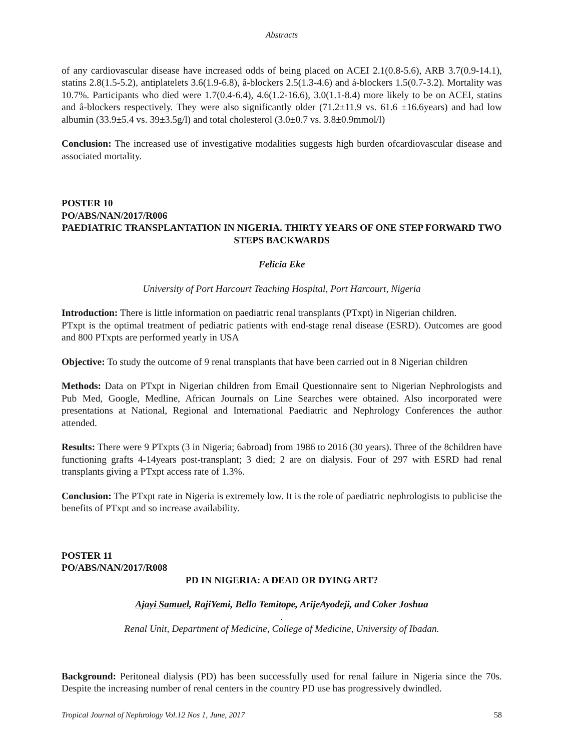Abstracts
of any cardiovascular disease have increased odds of being placed on ACEI 2.1(0.8-5.6), ARB 3.7(0.9-14.1), statins 2.8(1.5-5.2), antiplatelets 3.6(1.9-6.8), â-blockers 2.5(1.3-4.6) and á-blockers 1.5(0.7-3.2). Mortality was 10.7%. Participants who died were 1.7(0.4-6.4), 4.6(1.2-16.6), 3.0(1.1-8.4) more likely to be on ACEI, statins and â-blockers respectively. They were also significantly older (71.2±11.9 vs. 61.6 ±16.6years) and had low albumin (33.9±5.4 vs. 39±3.5g/l) and total cholesterol (3.0±0.7 vs. 3.8±0.9mmol/l)
Conclusion: The increased use of investigative modalities suggests high burden ofcardiovascular disease and associated mortality.
POSTER 10
PO/ABS/NAN/2017/R006
PAEDIATRIC TRANSPLANTATION IN NIGERIA. THIRTY YEARS OF ONE STEP FORWARD TWO STEPS BACKWARDS
Felicia Eke
University of Port Harcourt Teaching Hospital, Port Harcourt, Nigeria
Introduction: There is little information on paediatric renal transplants (PTxpt) in Nigerian children.
PTxpt is the optimal treatment of pediatric patients with end-stage renal disease (ESRD). Outcomes are good and 800 PTxpts are performed yearly in USA
Objective: To study the outcome of 9 renal transplants that have been carried out in 8 Nigerian children
Methods: Data on PTxpt in Nigerian children from Email Questionnaire sent to Nigerian Nephrologists and Pub Med, Google, Medline, African Journals on Line Searches were obtained. Also incorporated were presentations at National, Regional and International Paediatric and Nephrology Conferences the author attended.
Results: There were 9 PTxpts (3 in Nigeria; 6abroad) from 1986 to 2016 (30 years). Three of the 8children have functioning grafts 4-14years post-transplant; 3 died; 2 are on dialysis. Four of 297 with ESRD had renal transplants giving a PTxpt access rate of 1.3%.
Conclusion: The PTxpt rate in Nigeria is extremely low. It is the role of paediatric nephrologists to publicise the benefits of PTxpt and so increase availability.
POSTER 11
PO/ABS/NAN/2017/R008
PD IN NIGERIA: A DEAD OR DYING ART?
Ajayi Samuel, RajiYemi, Bello Temitope, ArijeAyodeji, and Coker Joshua
.
Renal Unit, Department of Medicine, College of Medicine, University of Ibadan.
Background: Peritoneal dialysis (PD) has been successfully used for renal failure in Nigeria since the 70s. Despite the increasing number of renal centers in the country PD use has progressively dwindled.
Tropical Journal of Nephrology Vol.12 Nos 1, June, 2017 58